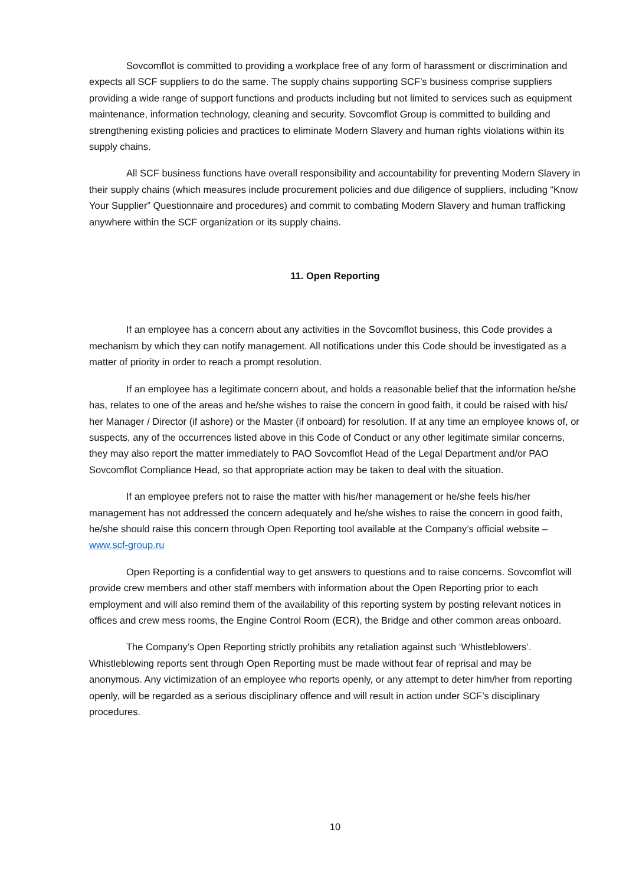Sovcomflot is committed to providing a workplace free of any form of harassment or discrimination and expects all SCF suppliers to do the same. The supply chains supporting SCF’s business comprise suppliers providing a wide range of support functions and products including but not limited to services such as equipment maintenance, information technology, cleaning and security. Sovcomflot Group is committed to building and strengthening existing policies and practices to eliminate Modern Slavery and human rights violations within its supply chains.
All SCF business functions have overall responsibility and accountability for preventing Modern Slavery in their supply chains (which measures include procurement policies and due diligence of suppliers, including “Know Your Supplier” Questionnaire and procedures) and commit to combating Modern Slavery and human trafficking anywhere within the SCF organization or its supply chains.
11. Open Reporting
If an employee has a concern about any activities in the Sovcomflot business, this Code provides a mechanism by which they can notify management. All notifications under this Code should be investigated as a matter of priority in order to reach a prompt resolution.
If an employee has a legitimate concern about, and holds a reasonable belief that the information he/she has, relates to one of the areas and he/she wishes to raise the concern in good faith, it could be raised with his/ her Manager / Director (if ashore) or the Master (if onboard) for resolution. If at any time an employee knows of, or suspects, any of the occurrences listed above in this Code of Conduct or any other legitimate similar concerns, they may also report the matter immediately to PAO Sovcomflot Head of the Legal Department and/or PAO Sovcomflot Compliance Head, so that appropriate action may be taken to deal with the situation.
If an employee prefers not to raise the matter with his/her management or he/she feels his/her management has not addressed the concern adequately and he/she wishes to raise the concern in good faith, he/she should raise this concern through Open Reporting tool available at the Company’s official website – www.scf-group.ru
Open Reporting is a confidential way to get answers to questions and to raise concerns. Sovcomflot will provide crew members and other staff members with information about the Open Reporting prior to each employment and will also remind them of the availability of this reporting system by posting relevant notices in offices and crew mess rooms, the Engine Control Room (ECR), the Bridge and other common areas onboard.
The Company’s Open Reporting strictly prohibits any retaliation against such ‘Whistleblowers’. Whistleblowing reports sent through Open Reporting must be made without fear of reprisal and may be anonymous. Any victimization of an employee who reports openly, or any attempt to deter him/her from reporting openly, will be regarded as a serious disciplinary offence and will result in action under SCF’s disciplinary procedures.
10